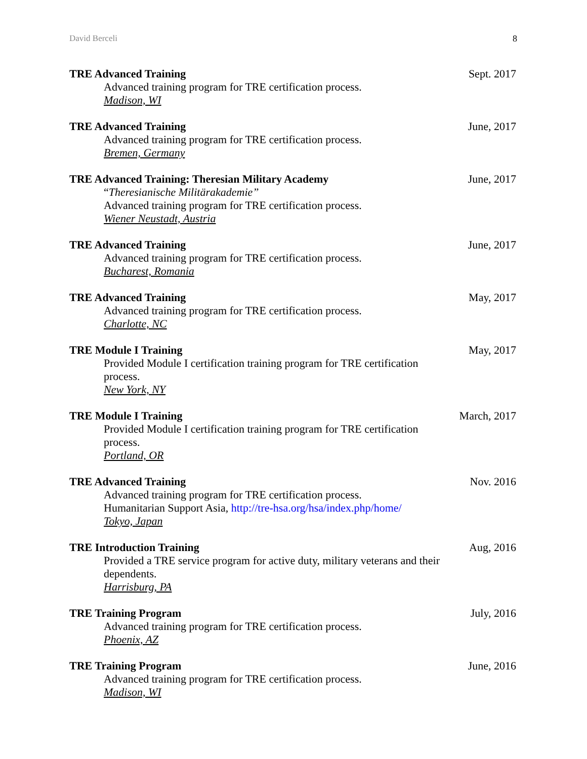David Berceli 8
TRE Advanced Training
Advanced training program for TRE certification process.
Madison, WI
Sept. 2017
TRE Advanced Training
Advanced training program for TRE certification process.
Bremen, Germany
June, 2017
TRE Advanced Training: Theresian Military Academy
“Theresianische Militärakademie”
Advanced training program for TRE certification process.
Wiener Neustadt, Austria
June, 2017
TRE Advanced Training
Advanced training program for TRE certification process.
Bucharest, Romania
June, 2017
TRE Advanced Training
Advanced training program for TRE certification process.
Charlotte, NC
May, 2017
TRE Module I Training
Provided Module I certification training program for TRE certification process.
New York, NY
May, 2017
TRE Module I Training
Provided Module I certification training program for TRE certification process.
Portland, OR
March, 2017
TRE Advanced Training
Advanced training program for TRE certification process.
Humanitarian Support Asia, http://tre-hsa.org/hsa/index.php/home/
Tokyo, Japan
Nov. 2016
TRE Introduction Training
Provided a TRE service program for active duty, military veterans and their dependents.
Harrisburg, PA
Aug, 2016
TRE Training Program
Advanced training program for TRE certification process.
Phoenix, AZ
July, 2016
TRE Training Program
Advanced training program for TRE certification process.
Madison, WI
June, 2016